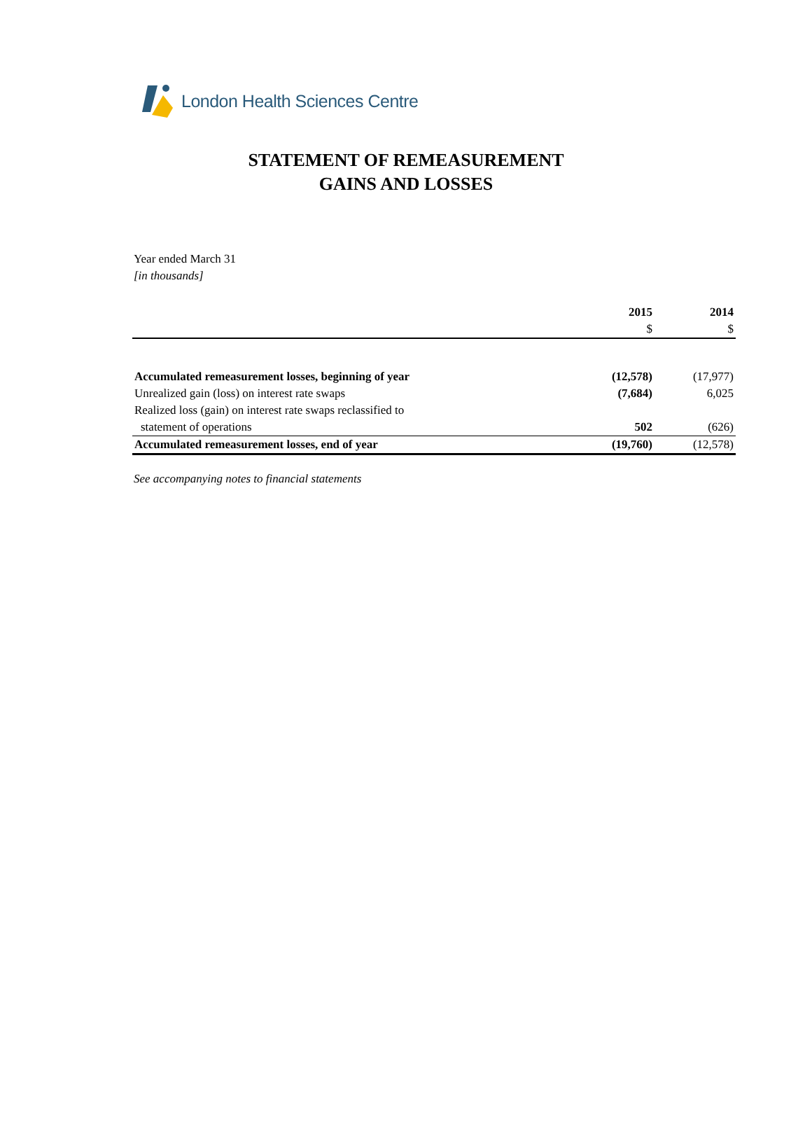London Health Sciences Centre
STATEMENT OF REMEASUREMENT
GAINS AND LOSSES
Year ended March 31
[in thousands]
| | 2015 | 2014 |
| --- | --- | --- |
| | $ | $ |
| Accumulated remeasurement losses, beginning of year | (12,578) | (17,977) |
| Unrealized gain (loss) on interest rate swaps | (7,684) | 6,025 |
| Realized loss (gain) on interest rate swaps reclassified to | | |
| statement of operations | 502 | (626) |
| Accumulated remeasurement losses, end of year | (19,760) | (12,578) |
See accompanying notes to financial statements